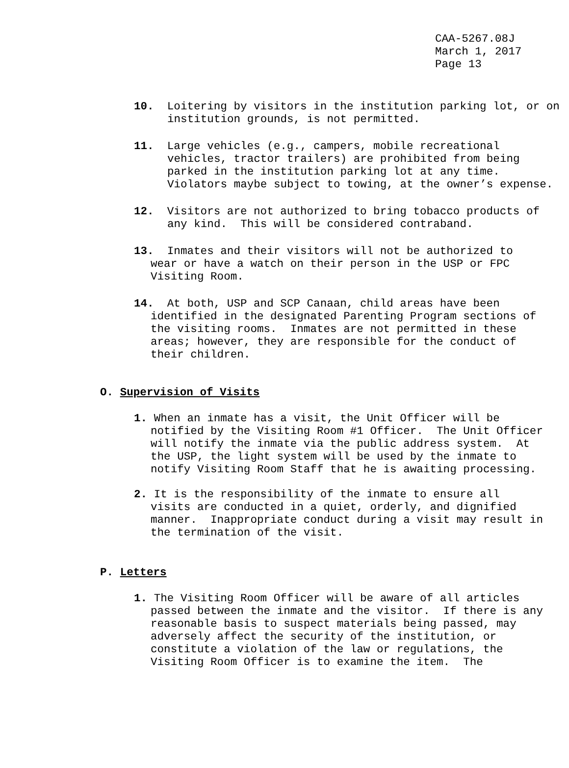CAA-5267.08J
March 1, 2017
Page 13
10. Loitering by visitors in the institution parking lot, or on institution grounds, is not permitted.
11. Large vehicles (e.g., campers, mobile recreational vehicles, tractor trailers) are prohibited from being parked in the institution parking lot at any time. Violators maybe subject to towing, at the owner’s expense.
12. Visitors are not authorized to bring tobacco products of any kind. This will be considered contraband.
13. Inmates and their visitors will not be authorized to wear or have a watch on their person in the USP or FPC Visiting Room.
14. At both, USP and SCP Canaan, child areas have been identified in the designated Parenting Program sections of the visiting rooms. Inmates are not permitted in these areas; however, they are responsible for the conduct of their children.
O. Supervision of Visits
1. When an inmate has a visit, the Unit Officer will be notified by the Visiting Room #1 Officer. The Unit Officer will notify the inmate via the public address system. At the USP, the light system will be used by the inmate to notify Visiting Room Staff that he is awaiting processing.
2. It is the responsibility of the inmate to ensure all visits are conducted in a quiet, orderly, and dignified manner. Inappropriate conduct during a visit may result in the termination of the visit.
P. Letters
1. The Visiting Room Officer will be aware of all articles passed between the inmate and the visitor. If there is any reasonable basis to suspect materials being passed, may adversely affect the security of the institution, or constitute a violation of the law or regulations, the Visiting Room Officer is to examine the item. The